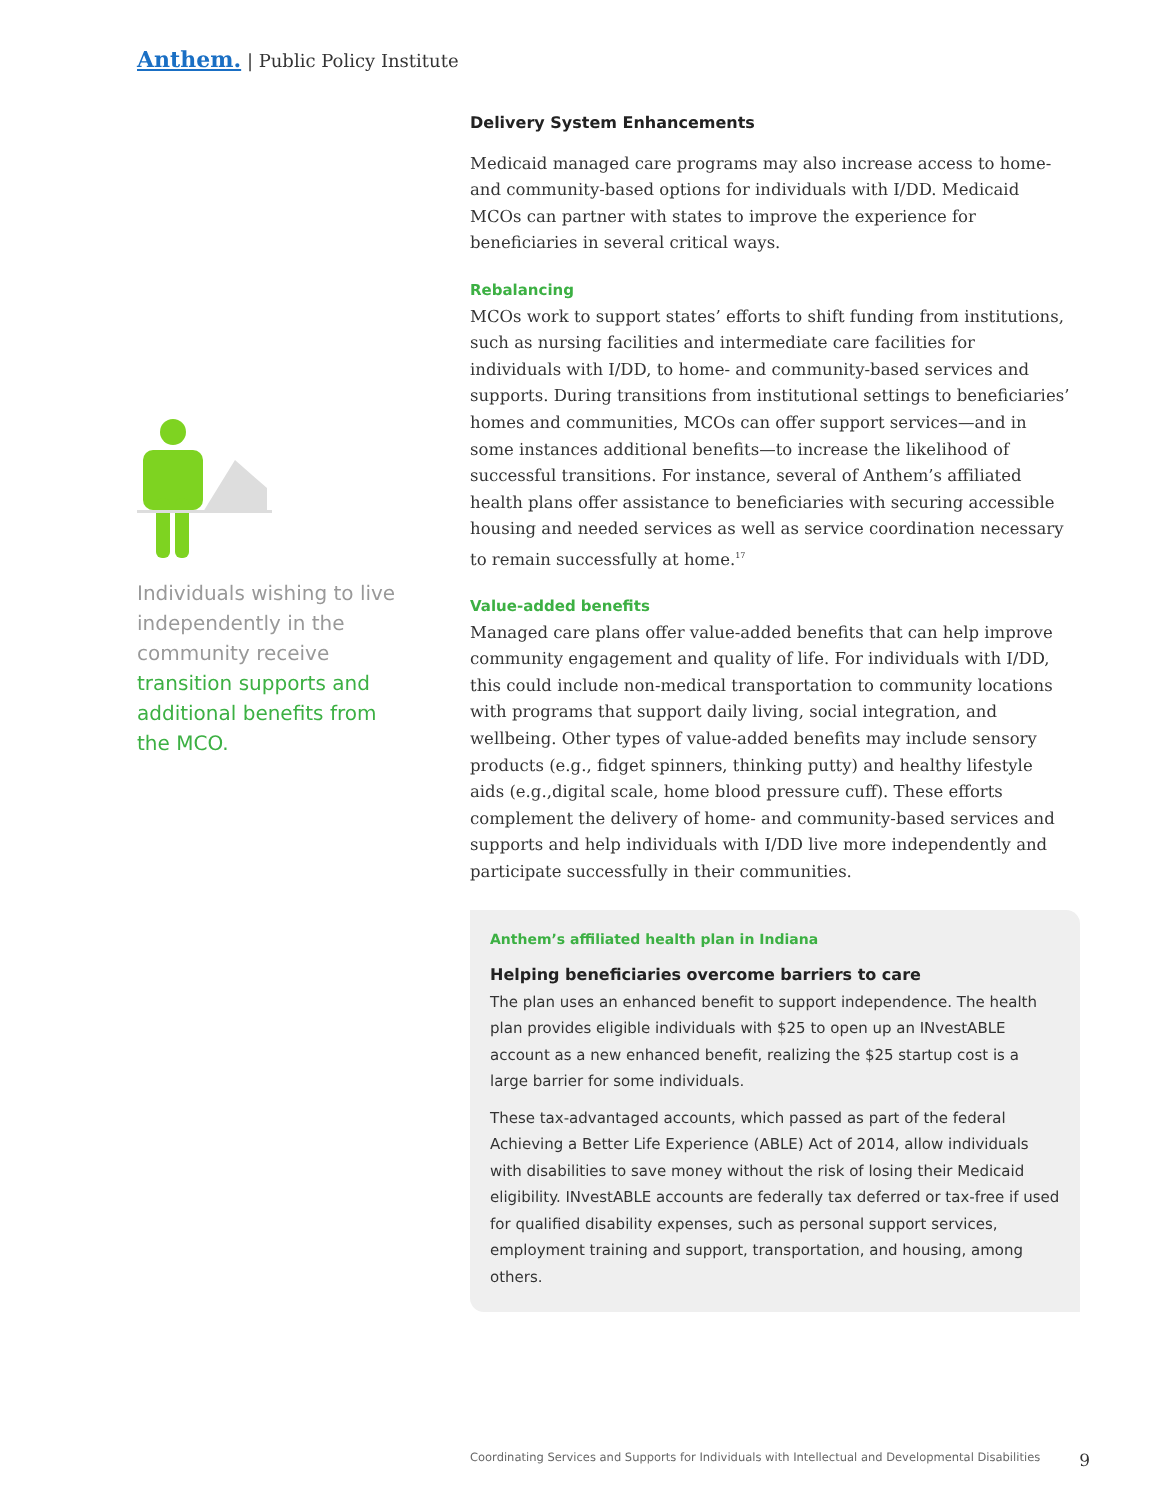Anthem. | Public Policy Institute
Individuals wishing to live independently in the community receive transition supports and additional benefits from the MCO.
Delivery System Enhancements
Medicaid managed care programs may also increase access to home- and community-based options for individuals with I/DD. Medicaid MCOs can partner with states to improve the experience for beneficiaries in several critical ways.
Rebalancing
MCOs work to support states’ efforts to shift funding from institutions, such as nursing facilities and intermediate care facilities for individuals with I/DD, to home- and community-based services and supports. During transitions from institutional settings to beneficiaries’ homes and communities, MCOs can offer support services—and in some instances additional benefits—to increase the likelihood of successful transitions. For instance, several of Anthem’s affiliated health plans offer assistance to beneficiaries with securing accessible housing and needed services as well as service coordination necessary to remain successfully at home.<sup>17</sup>
Value-added benefits
Managed care plans offer value-added benefits that can help improve community engagement and quality of life. For individuals with I/DD, this could include non-medical transportation to community locations with programs that support daily living, social integration, and wellbeing. Other types of value-added benefits may include sensory products (e.g., fidget spinners, thinking putty) and healthy lifestyle aids (e.g.,digital scale, home blood pressure cuff). These efforts complement the delivery of home- and community-based services and supports and help individuals with I/DD live more independently and participate successfully in their communities.
Anthem’s affiliated health plan in Indiana
Helping beneficiaries overcome barriers to care
The plan uses an enhanced benefit to support independence. The health plan provides eligible individuals with $25 to open up an INvestABLE account as a new enhanced benefit, realizing the $25 startup cost is a large barrier for some individuals.
These tax-advantaged accounts, which passed as part of the federal Achieving a Better Life Experience (ABLE) Act of 2014, allow individuals with disabilities to save money without the risk of losing their Medicaid eligibility. INvestABLE accounts are federally tax deferred or tax-free if used for qualified disability expenses, such as personal support services, employment training and support, transportation, and housing, among others.
Coordinating Services and Supports for Individuals with Intellectual and Developmental Disabilities 9